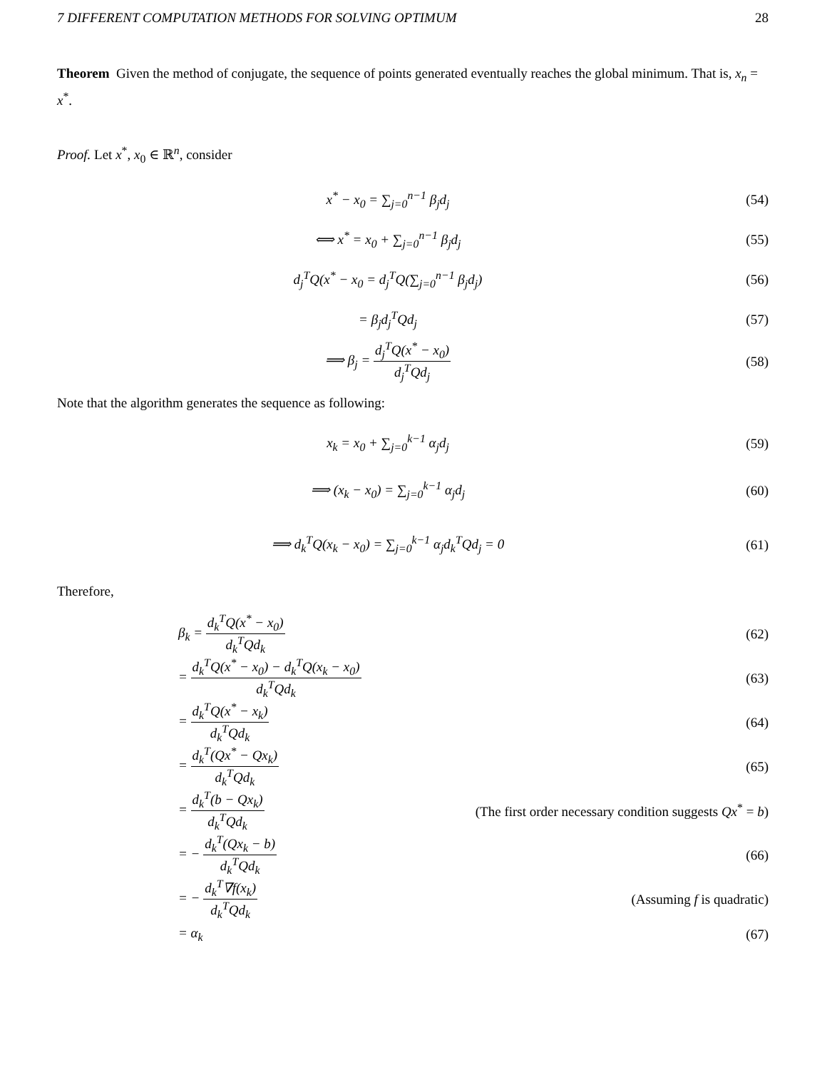7 DIFFERENT COMPUTATION METHODS FOR SOLVING OPTIMUM 28
Theorem Given the method of conjugate, the sequence of points generated eventually reaches the global minimum. That is, x<sub>n</sub> = x<sup>*</sup>.
Proof. Let x<sup>*</sup>, x<sub>0</sub> ∈ ℝ<sup>n</sup>, consider
x<sup>*</sup> − x<sub>0</sub> = ∑<sub>j=0</sub><sup>n−1</sup> β<sub>j</sub>d<sub>j</sub> (54)
⟺ x<sup>*</sup> = x<sub>0</sub> + ∑<sub>j=0</sub><sup>n−1</sup> β<sub>j</sub>d<sub>j</sub> (55)
d<sub>j</sub><sup>T</sup>Q(x<sup>*</sup> − x<sub>0</sub> = d<sub>j</sub><sup>T</sup>Q(∑<sub>j=0</sub><sup>n−1</sup> β<sub>j</sub>d<sub>j</sub>)
(56)
= β<sub>j</sub>d<sub>j</sub><sup>T</sup>Qd<sub>j</sub> (57)
⟹ β<sub>j</sub> = d<sub>j</sub><sup>T</sup>Q(x<sup>*</sup> − x<sub>0</sub>) d<sub>j</sub><sup>T</sup>Qd<sub>j</sub> (58)
Note that the algorithm generates the sequence as following:
x<sub>k</sub> = x<sub>0</sub> + ∑<sub>j=0</sub><sup>k−1</sup> α<sub>j</sub>d<sub>j</sub> (59)
⟹ (x<sub>k</sub> − x<sub>0</sub>) = ∑<sub>j=0</sub><sup>k−1</sup> α<sub>j</sub>d<sub>j</sub> (60)
⟹ d<sub>k</sub><sup>T</sup>Q(x<sub>k</sub> − x<sub>0</sub>) = ∑<sub>j=0</sub><sup>k−1</sup> α<sub>j</sub>d<sub>k</sub><sup>T</sup>Qd<sub>j</sub> = 0
(61)
Therefore,
β<sub>k</sub> = d<sub>k</sub><sup>T</sup>Q(x<sup>*</sup> − x<sub>0</sub>) d<sub>k</sub><sup>T</sup>Qd<sub>k</sub> (62)
= d<sub>k</sub><sup>T</sup>Q(x<sup>*</sup> − x<sub>0</sub>) − d<sub>k</sub><sup>T</sup>Q(x<sub>k</sub> − x<sub>0</sub>) d<sub>k</sub><sup>T</sup>Qd<sub>k</sub>
(63)
= d<sub>k</sub><sup>T</sup>Q(x<sup>*</sup> − x<sub>k</sub>) d<sub>k</sub><sup>T</sup>Qd<sub>k</sub> (64)
= d<sub>k</sub><sup>T</sup>(Qx<sup>*</sup> − Qx<sub>k</sub>) d<sub>k</sub><sup>T</sup>Qd<sub>k</sub> (65)
= d<sub>k</sub><sup>T</sup>(b − Qx<sub>k</sub>) d<sub>k</sub><sup>T</sup>Qd<sub>k</sub>
(The first order necessary condition suggests Qx<sup>*</sup> = b)
= − d<sub>k</sub><sup>T</sup>(Qx<sub>k</sub> − b) d<sub>k</sub><sup>T</sup>Qd<sub>k</sub> (66)
= − d<sub>k</sub><sup>T</sup>∇f(x<sub>k</sub>) d<sub>k</sub><sup>T</sup>Qd<sub>k</sub> (Assuming f is quadratic)
= α<sub>k</sub> (67)